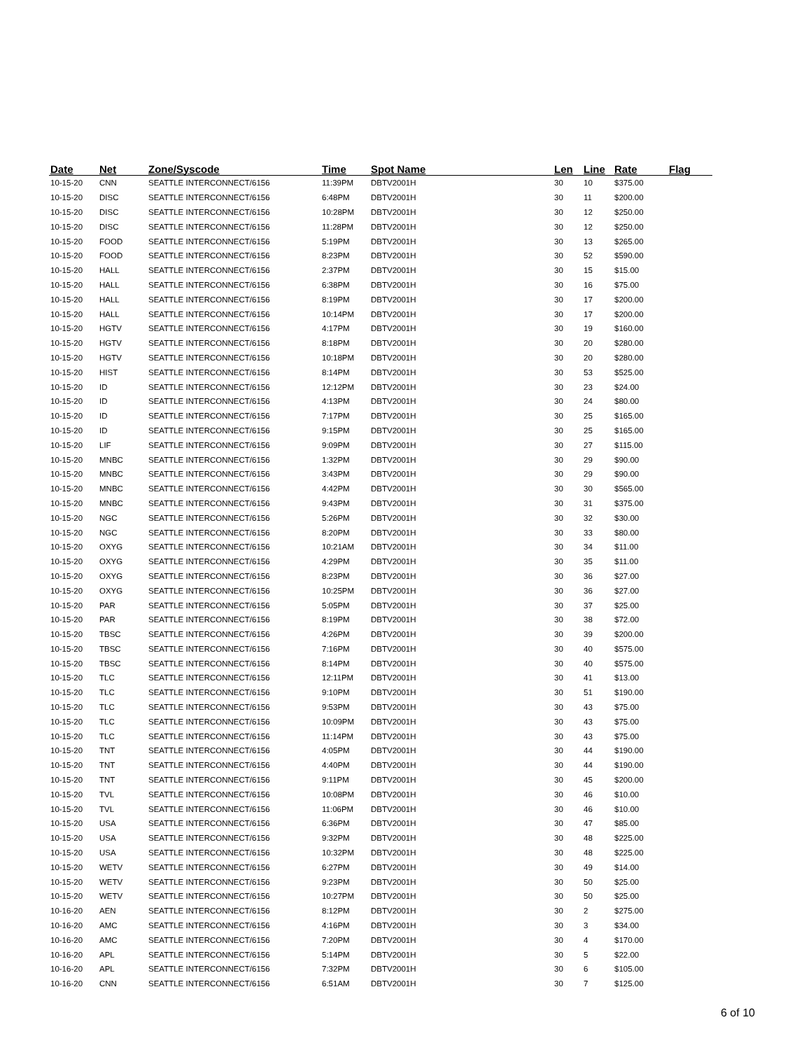| Date | Net | Zone/Syscode | Time | Spot Name | Len | Line | Rate | Flag |
| --- | --- | --- | --- | --- | --- | --- | --- | --- |
| 10-15-20 | CNN | SEATTLE INTERCONNECT/6156 | 11:39PM | DBTV2001H | 30 | 10 | $375.00 | |
| 10-15-20 | DISC | SEATTLE INTERCONNECT/6156 | 6:48PM | DBTV2001H | 30 | 11 | $200.00 | |
| 10-15-20 | DISC | SEATTLE INTERCONNECT/6156 | 10:28PM | DBTV2001H | 30 | 12 | $250.00 | |
| 10-15-20 | DISC | SEATTLE INTERCONNECT/6156 | 11:28PM | DBTV2001H | 30 | 12 | $250.00 | |
| 10-15-20 | FOOD | SEATTLE INTERCONNECT/6156 | 5:19PM | DBTV2001H | 30 | 13 | $265.00 | |
| 10-15-20 | FOOD | SEATTLE INTERCONNECT/6156 | 8:23PM | DBTV2001H | 30 | 52 | $590.00 | |
| 10-15-20 | HALL | SEATTLE INTERCONNECT/6156 | 2:37PM | DBTV2001H | 30 | 15 | $15.00 | |
| 10-15-20 | HALL | SEATTLE INTERCONNECT/6156 | 6:38PM | DBTV2001H | 30 | 16 | $75.00 | |
| 10-15-20 | HALL | SEATTLE INTERCONNECT/6156 | 8:19PM | DBTV2001H | 30 | 17 | $200.00 | |
| 10-15-20 | HALL | SEATTLE INTERCONNECT/6156 | 10:14PM | DBTV2001H | 30 | 17 | $200.00 | |
| 10-15-20 | HGTV | SEATTLE INTERCONNECT/6156 | 4:17PM | DBTV2001H | 30 | 19 | $160.00 | |
| 10-15-20 | HGTV | SEATTLE INTERCONNECT/6156 | 8:18PM | DBTV2001H | 30 | 20 | $280.00 | |
| 10-15-20 | HGTV | SEATTLE INTERCONNECT/6156 | 10:18PM | DBTV2001H | 30 | 20 | $280.00 | |
| 10-15-20 | HIST | SEATTLE INTERCONNECT/6156 | 8:14PM | DBTV2001H | 30 | 53 | $525.00 | |
| 10-15-20 | ID | SEATTLE INTERCONNECT/6156 | 12:12PM | DBTV2001H | 30 | 23 | $24.00 | |
| 10-15-20 | ID | SEATTLE INTERCONNECT/6156 | 4:13PM | DBTV2001H | 30 | 24 | $80.00 | |
| 10-15-20 | ID | SEATTLE INTERCONNECT/6156 | 7:17PM | DBTV2001H | 30 | 25 | $165.00 | |
| 10-15-20 | ID | SEATTLE INTERCONNECT/6156 | 9:15PM | DBTV2001H | 30 | 25 | $165.00 | |
| 10-15-20 | LIF | SEATTLE INTERCONNECT/6156 | 9:09PM | DBTV2001H | 30 | 27 | $115.00 | |
| 10-15-20 | MNBC | SEATTLE INTERCONNECT/6156 | 1:32PM | DBTV2001H | 30 | 29 | $90.00 | |
| 10-15-20 | MNBC | SEATTLE INTERCONNECT/6156 | 3:43PM | DBTV2001H | 30 | 29 | $90.00 | |
| 10-15-20 | MNBC | SEATTLE INTERCONNECT/6156 | 4:42PM | DBTV2001H | 30 | 30 | $565.00 | |
| 10-15-20 | MNBC | SEATTLE INTERCONNECT/6156 | 9:43PM | DBTV2001H | 30 | 31 | $375.00 | |
| 10-15-20 | NGC | SEATTLE INTERCONNECT/6156 | 5:26PM | DBTV2001H | 30 | 32 | $30.00 | |
| 10-15-20 | NGC | SEATTLE INTERCONNECT/6156 | 8:20PM | DBTV2001H | 30 | 33 | $80.00 | |
| 10-15-20 | OXYG | SEATTLE INTERCONNECT/6156 | 10:21AM | DBTV2001H | 30 | 34 | $11.00 | |
| 10-15-20 | OXYG | SEATTLE INTERCONNECT/6156 | 4:29PM | DBTV2001H | 30 | 35 | $11.00 | |
| 10-15-20 | OXYG | SEATTLE INTERCONNECT/6156 | 8:23PM | DBTV2001H | 30 | 36 | $27.00 | |
| 10-15-20 | OXYG | SEATTLE INTERCONNECT/6156 | 10:25PM | DBTV2001H | 30 | 36 | $27.00 | |
| 10-15-20 | PAR | SEATTLE INTERCONNECT/6156 | 5:05PM | DBTV2001H | 30 | 37 | $25.00 | |
| 10-15-20 | PAR | SEATTLE INTERCONNECT/6156 | 8:19PM | DBTV2001H | 30 | 38 | $72.00 | |
| 10-15-20 | TBSC | SEATTLE INTERCONNECT/6156 | 4:26PM | DBTV2001H | 30 | 39 | $200.00 | |
| 10-15-20 | TBSC | SEATTLE INTERCONNECT/6156 | 7:16PM | DBTV2001H | 30 | 40 | $575.00 | |
| 10-15-20 | TBSC | SEATTLE INTERCONNECT/6156 | 8:14PM | DBTV2001H | 30 | 40 | $575.00 | |
| 10-15-20 | TLC | SEATTLE INTERCONNECT/6156 | 12:11PM | DBTV2001H | 30 | 41 | $13.00 | |
| 10-15-20 | TLC | SEATTLE INTERCONNECT/6156 | 9:10PM | DBTV2001H | 30 | 51 | $190.00 | |
| 10-15-20 | TLC | SEATTLE INTERCONNECT/6156 | 9:53PM | DBTV2001H | 30 | 43 | $75.00 | |
| 10-15-20 | TLC | SEATTLE INTERCONNECT/6156 | 10:09PM | DBTV2001H | 30 | 43 | $75.00 | |
| 10-15-20 | TLC | SEATTLE INTERCONNECT/6156 | 11:14PM | DBTV2001H | 30 | 43 | $75.00 | |
| 10-15-20 | TNT | SEATTLE INTERCONNECT/6156 | 4:05PM | DBTV2001H | 30 | 44 | $190.00 | |
| 10-15-20 | TNT | SEATTLE INTERCONNECT/6156 | 4:40PM | DBTV2001H | 30 | 44 | $190.00 | |
| 10-15-20 | TNT | SEATTLE INTERCONNECT/6156 | 9:11PM | DBTV2001H | 30 | 45 | $200.00 | |
| 10-15-20 | TVL | SEATTLE INTERCONNECT/6156 | 10:08PM | DBTV2001H | 30 | 46 | $10.00 | |
| 10-15-20 | TVL | SEATTLE INTERCONNECT/6156 | 11:06PM | DBTV2001H | 30 | 46 | $10.00 | |
| 10-15-20 | USA | SEATTLE INTERCONNECT/6156 | 6:36PM | DBTV2001H | 30 | 47 | $85.00 | |
| 10-15-20 | USA | SEATTLE INTERCONNECT/6156 | 9:32PM | DBTV2001H | 30 | 48 | $225.00 | |
| 10-15-20 | USA | SEATTLE INTERCONNECT/6156 | 10:32PM | DBTV2001H | 30 | 48 | $225.00 | |
| 10-15-20 | WETV | SEATTLE INTERCONNECT/6156 | 6:27PM | DBTV2001H | 30 | 49 | $14.00 | |
| 10-15-20 | WETV | SEATTLE INTERCONNECT/6156 | 9:23PM | DBTV2001H | 30 | 50 | $25.00 | |
| 10-15-20 | WETV | SEATTLE INTERCONNECT/6156 | 10:27PM | DBTV2001H | 30 | 50 | $25.00 | |
| 10-16-20 | AEN | SEATTLE INTERCONNECT/6156 | 8:12PM | DBTV2001H | 30 | 2 | $275.00 | |
| 10-16-20 | AMC | SEATTLE INTERCONNECT/6156 | 4:16PM | DBTV2001H | 30 | 3 | $34.00 | |
| 10-16-20 | AMC | SEATTLE INTERCONNECT/6156 | 7:20PM | DBTV2001H | 30 | 4 | $170.00 | |
| 10-16-20 | APL | SEATTLE INTERCONNECT/6156 | 5:14PM | DBTV2001H | 30 | 5 | $22.00 | |
| 10-16-20 | APL | SEATTLE INTERCONNECT/6156 | 7:32PM | DBTV2001H | 30 | 6 | $105.00 | |
| 10-16-20 | CNN | SEATTLE INTERCONNECT/6156 | 6:51AM | DBTV2001H | 30 | 7 | $125.00 | |
6 of 10